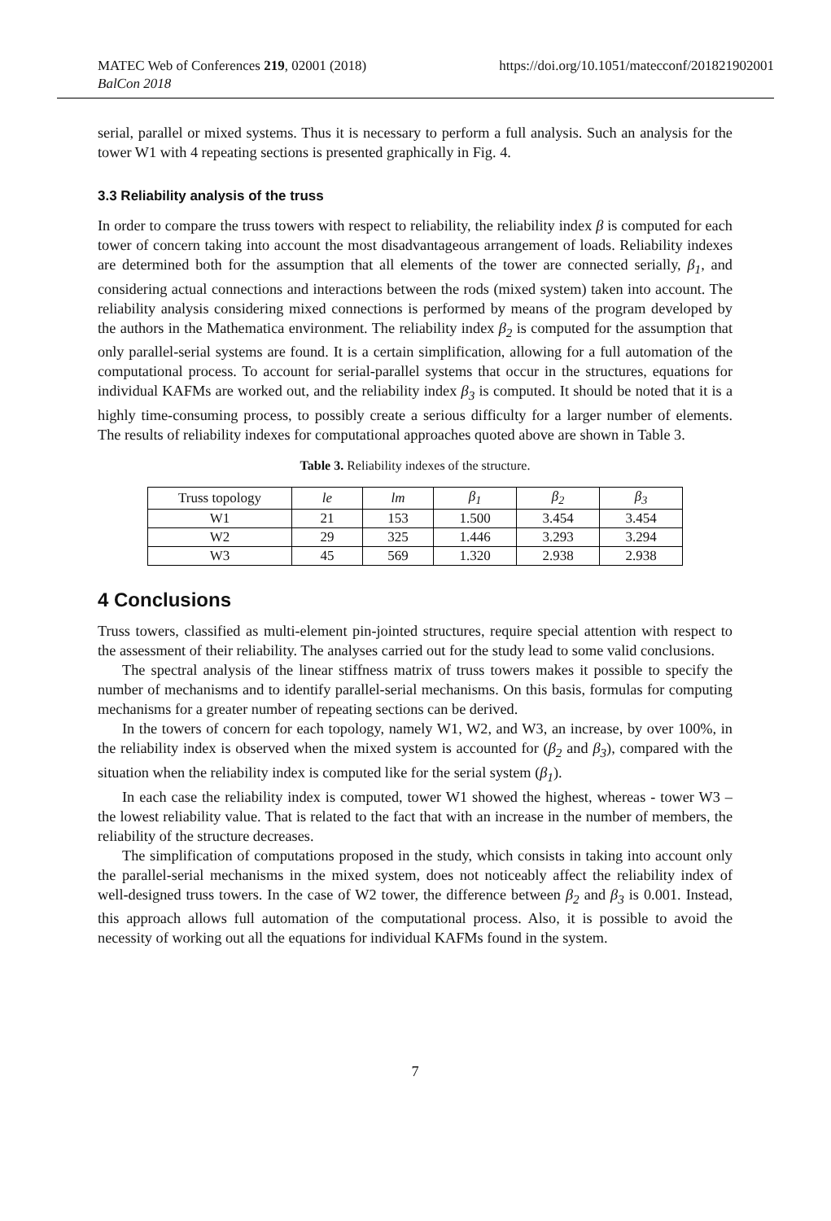MATEC Web of Conferences 219, 02001 (2018)
BalCon 2018
https://doi.org/10.1051/matecconf/201821902001
serial, parallel or mixed systems. Thus it is necessary to perform a full analysis. Such an analysis for the tower W1 with 4 repeating sections is presented graphically in Fig. 4.
3.3 Reliability analysis of the truss
In order to compare the truss towers with respect to reliability, the reliability index β is computed for each tower of concern taking into account the most disadvantageous arrangement of loads. Reliability indexes are determined both for the assumption that all elements of the tower are connected serially, β<sub>1</sub>, and considering actual connections and interactions between the rods (mixed system) taken into account. The reliability analysis considering mixed connections is performed by means of the program developed by the authors in the Mathematica environment. The reliability index β<sub>2</sub> is computed for the assumption that only parallel-serial systems are found. It is a certain simplification, allowing for a full automation of the computational process. To account for serial-parallel systems that occur in the structures, equations for individual KAFMs are worked out, and the reliability index β<sub>3</sub> is computed. It should be noted that it is a highly time-consuming process, to possibly create a serious difficulty for a larger number of elements. The results of reliability indexes for computational approaches quoted above are shown in Table 3.
Table 3. Reliability indexes of the structure.
| Truss topology | le | lm | β<sub>1</sub> | β<sub>2</sub> | β<sub>3</sub> |
| W1 | 21 | 153 | 1.500 | 3.454 | 3.454 |
| W2 | 29 | 325 | 1.446 | 3.293 | 3.294 |
| W3 | 45 | 569 | 1.320 | 2.938 | 2.938 |
4 Conclusions
Truss towers, classified as multi-element pin-jointed structures, require special attention with respect to the assessment of their reliability. The analyses carried out for the study lead to some valid conclusions.
The spectral analysis of the linear stiffness matrix of truss towers makes it possible to specify the number of mechanisms and to identify parallel-serial mechanisms. On this basis, formulas for computing mechanisms for a greater number of repeating sections can be derived.
In the towers of concern for each topology, namely W1, W2, and W3, an increase, by over 100%, in the reliability index is observed when the mixed system is accounted for (β<sub>2</sub> and β<sub>3</sub>), compared with the situation when the reliability index is computed like for the serial system (β<sub>1</sub>).
In each case the reliability index is computed, tower W1 showed the highest, whereas - tower W3 – the lowest reliability value. That is related to the fact that with an increase in the number of members, the reliability of the structure decreases.
The simplification of computations proposed in the study, which consists in taking into account only the parallel-serial mechanisms in the mixed system, does not noticeably affect the reliability index of well-designed truss towers. In the case of W2 tower, the difference between β<sub>2</sub> and β<sub>3</sub> is 0.001. Instead, this approach allows full automation of the computational process. Also, it is possible to avoid the necessity of working out all the equations for individual KAFMs found in the system.
7